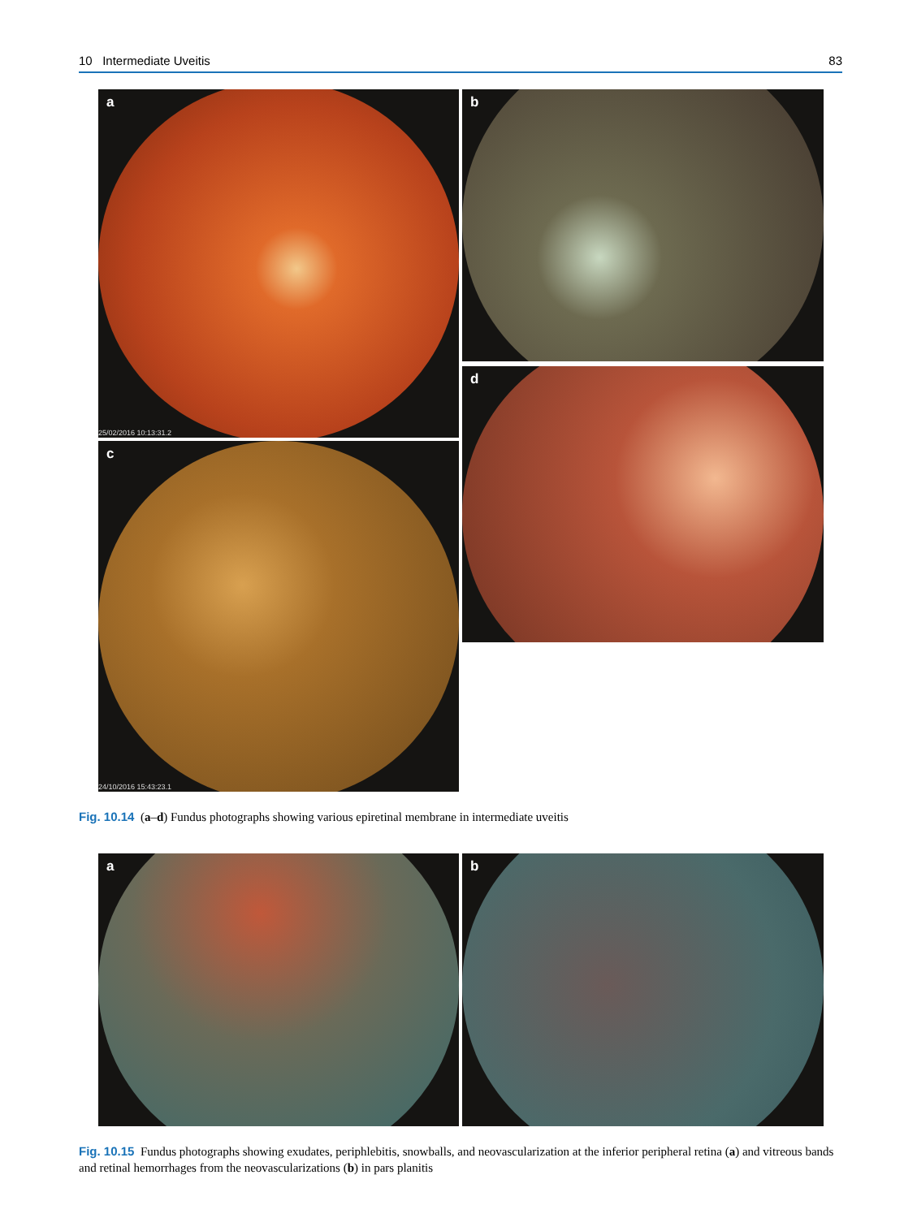10 Intermediate Uveitis 83
a
25/02/2016 10:13:31.2
b
c
24/10/2016 15:43:23.1
d
Fig. 10.14 (a–d) Fundus photographs showing various epiretinal membrane in intermediate uveitis
a b
Fig. 10.15 Fundus photographs showing exudates, periphlebitis, snowballs, and neovascularization at the inferior peripheral retina (a) and vitreous bands and retinal hemorrhages from the neovascularizations (b) in pars planitis